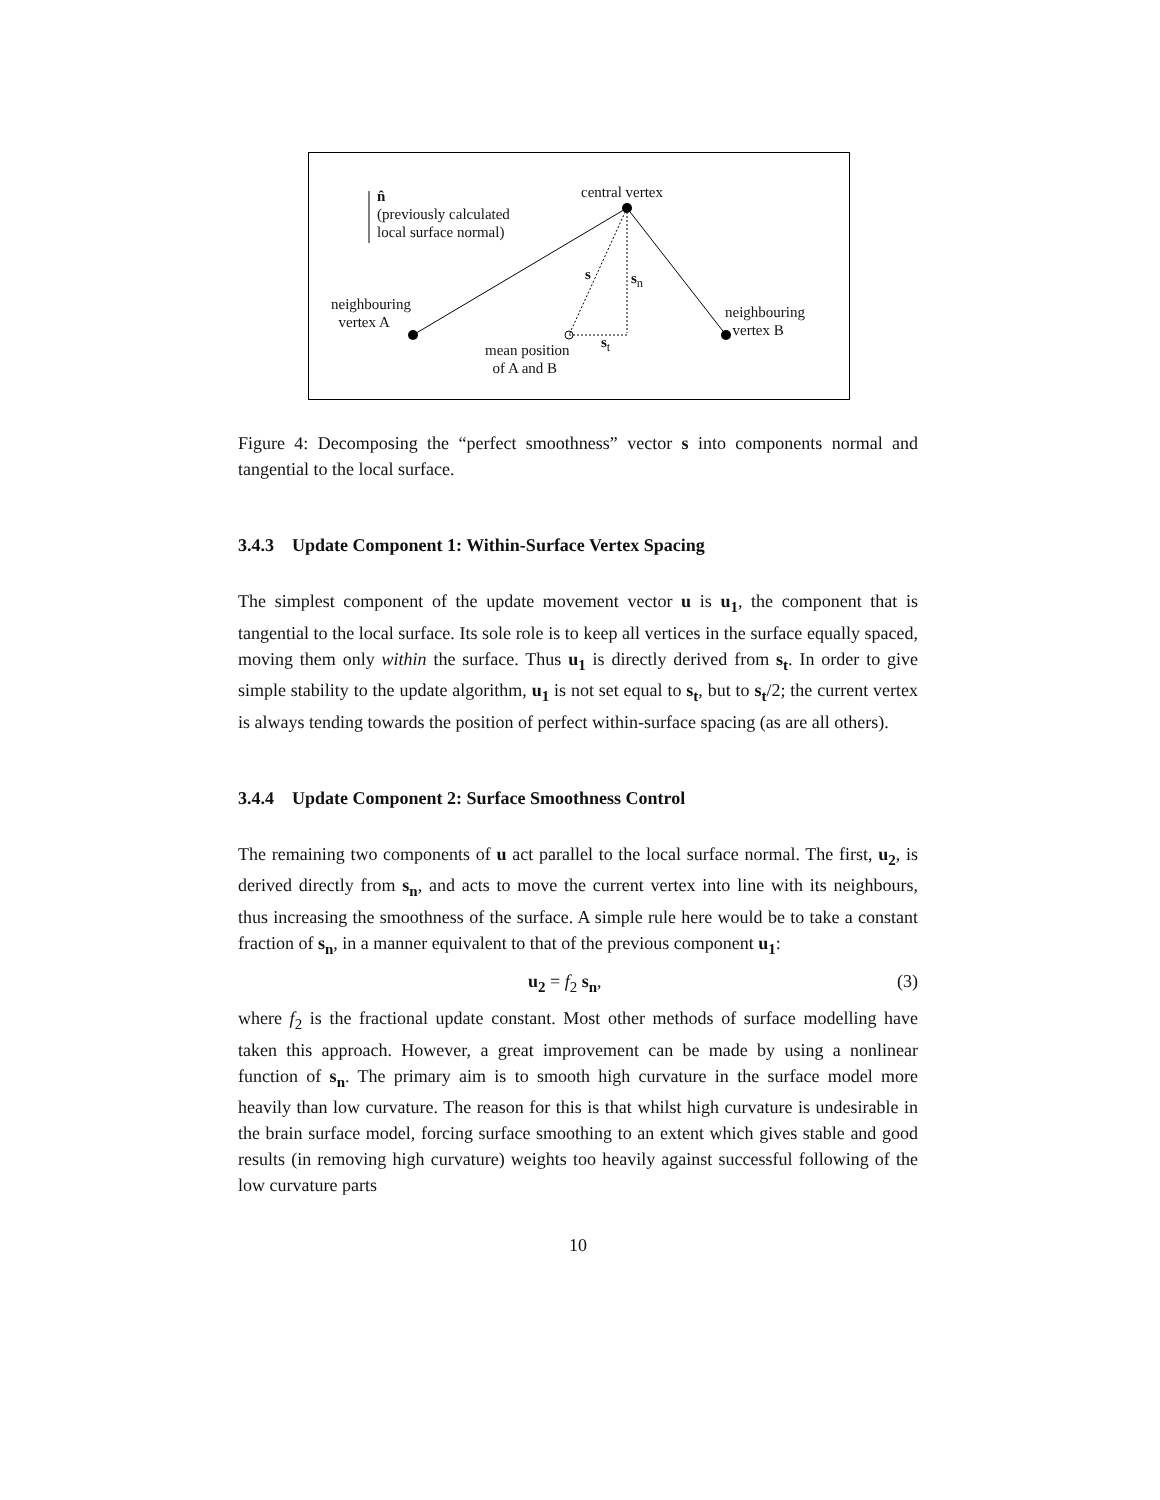central vertex n̂
(previously calculated
local surface normal)
s s<sub>n</sub>
neighbouring
vertex A
neighbouring
vertex B
s<sub>t</sub> mean position
of A and B
Figure 4: Decomposing the “perfect smoothness” vector s into components normal and tangential to the local surface.
3.4.3 Update Component 1: Within-Surface Vertex Spacing
The simplest component of the update movement vector u is u<sub>1</sub>, the component that is tangential to the local surface. Its sole role is to keep all vertices in the surface equally spaced, moving them only within the surface. Thus u<sub>1</sub> is directly derived from s<sub>t</sub>. In order to give simple stability to the update algorithm, u<sub>1</sub> is not set equal to s<sub>t</sub>, but to s<sub>t</sub>/2; the current vertex is always tending towards the position of perfect within-surface spacing (as are all others).
3.4.4 Update Component 2: Surface Smoothness Control
The remaining two components of u act parallel to the local surface normal. The first, u<sub>2</sub>, is derived directly from s<sub>n</sub>, and acts to move the current vertex into line with its neighbours, thus increasing the smoothness of the surface. A simple rule here would be to take a constant fraction of s<sub>n</sub>, in a manner equivalent to that of the previous component u<sub>1</sub>:
u<sub>2</sub> = f<sub>2</sub> s<sub>n</sub>, (3)
where f<sub>2</sub> is the fractional update constant. Most other methods of surface modelling have taken this approach. However, a great improvement can be made by using a nonlinear function of s<sub>n</sub>. The primary aim is to smooth high curvature in the surface model more heavily than low curvature. The reason for this is that whilst high curvature is undesirable in the brain surface model, forcing surface smoothing to an extent which gives stable and good results (in removing high curvature) weights too heavily against successful following of the low curvature parts
10